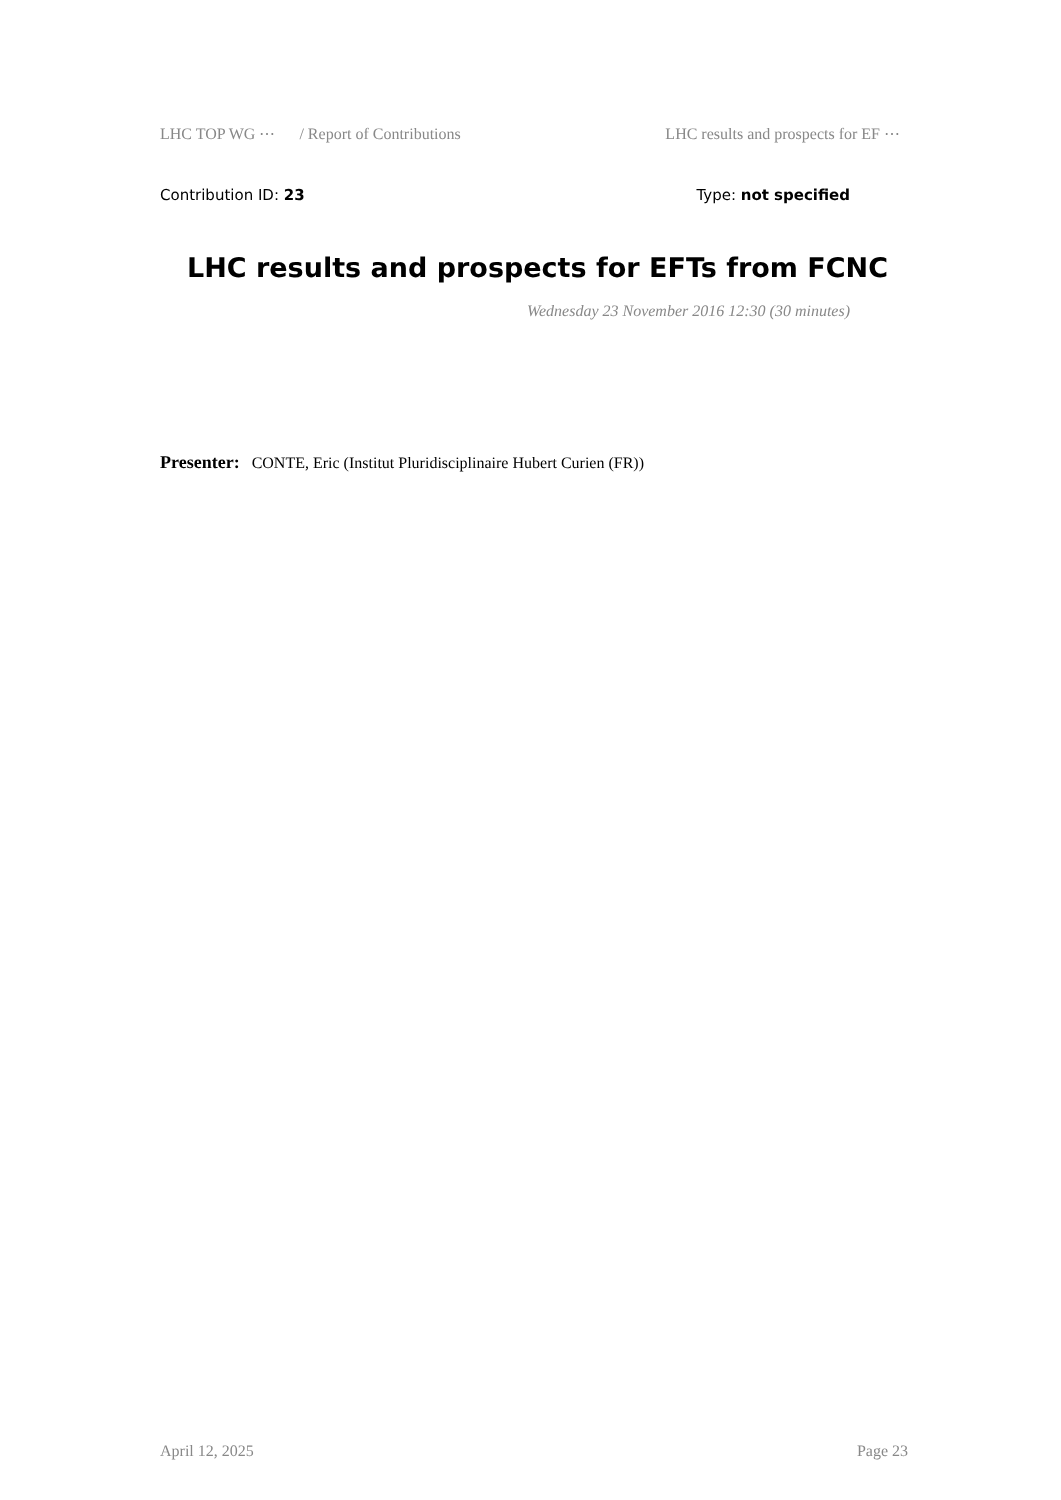LHC TOP WG ⋯ / Report of Contributions LHC results and prospects for EF ⋯
Contribution ID: 23 Type: not specified
LHC results and prospects for EFTs from FCNC
Wednesday 23 November 2016 12:30 (30 minutes)
Presenter: CONTE, Eric (Institut Pluridisciplinaire Hubert Curien (FR))
April 12, 2025 Page 23